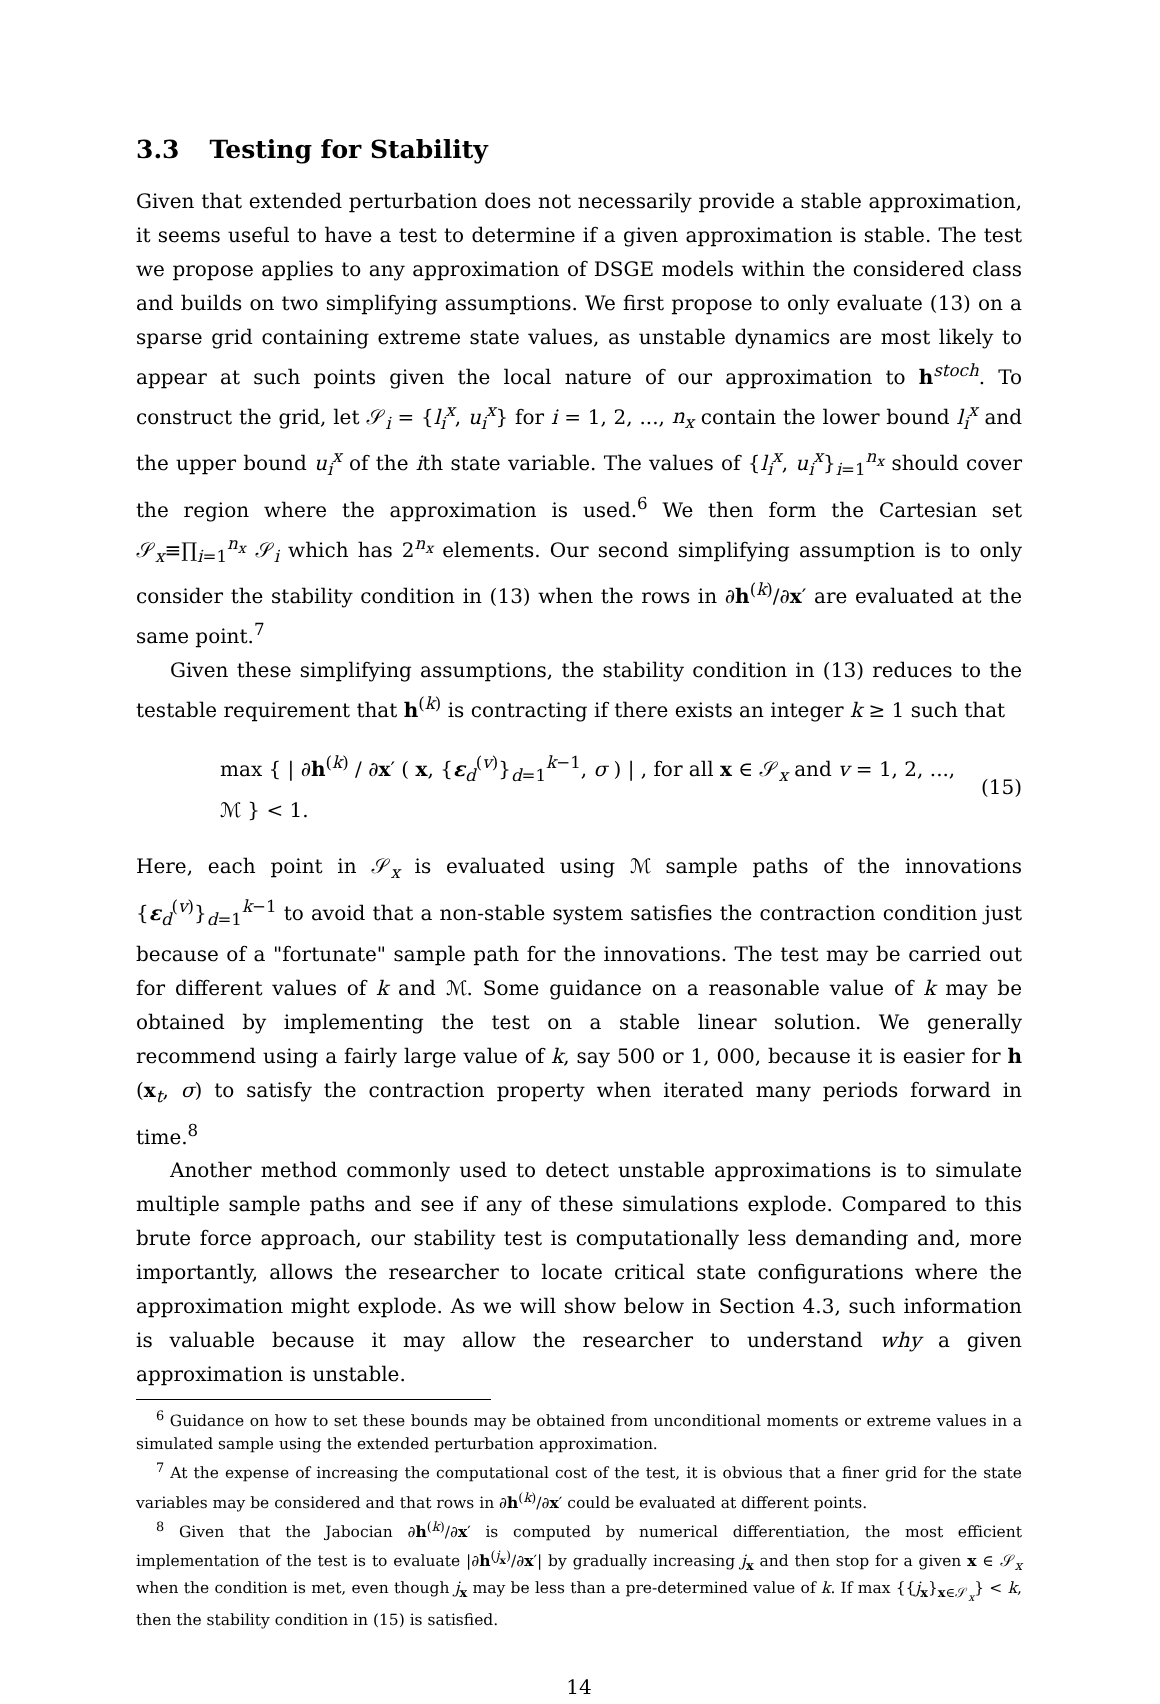3.3 Testing for Stability
Given that extended perturbation does not necessarily provide a stable approximation, it seems useful to have a test to determine if a given approximation is stable. The test we propose applies to any approximation of DSGE models within the considered class and builds on two simplifying assumptions. We first propose to only evaluate (13) on a sparse grid containing extreme state values, as unstable dynamics are most likely to appear at such points given the local nature of our approximation to h<sup>stoch</sup>. To construct the grid, let 𝒮<sub>i</sub> = {l<sub>i</sub><sup>x</sup>, u<sub>i</sub><sup>x</sup>} for i = 1, 2, ..., n<sub>x</sub> contain the lower bound l<sub>i</sub><sup>x</sup> and the upper bound u<sub>i</sub><sup>x</sup> of the ith state variable. The values of {l<sub>i</sub><sup>x</sup>, u<sub>i</sub><sup>x</sup>}<sub>i=1</sub><sup>n<sub>x</sub></sup> should cover the region where the approximation is used.<sup>6</sup> We then form the Cartesian set 𝒮<sub>x</sub>≡∏<sub>i=1</sub><sup>n<sub>x</sub></sup> 𝒮<sub>i</sub> which has 2<sup>n<sub>x</sub></sup> elements. Our second simplifying assumption is to only consider the stability condition in (13) when the rows in ∂h<sup>(k)</sup>/∂x′ are evaluated at the same point.<sup>7</sup>
Given these simplifying assumptions, the stability condition in (13) reduces to the testable requirement that h<sup>(k)</sup> is contracting if there exists an integer k ≥ 1 such that
max { | ∂h<sup>(k)</sup> / ∂x′ ( x, {ε<sub>d</sub><sup>(v)</sup>}<sub>d=1</sub><sup>k−1</sup>, σ ) | , for all x ∈ 𝒮<sub>x</sub> and v = 1, 2, ..., ℳ } < 1. (15)
Here, each point in 𝒮<sub>x</sub> is evaluated using ℳ sample paths of the innovations {ε<sub>d</sub><sup>(v)</sup>}<sub>d=1</sub><sup>k−1</sup> to avoid that a non-stable system satisfies the contraction condition just because of a "fortunate" sample path for the innovations. The test may be carried out for different values of k and ℳ. Some guidance on a reasonable value of k may be obtained by implementing the test on a stable linear solution. We generally recommend using a fairly large value of k, say 500 or 1, 000, because it is easier for h (x<sub>t</sub>, σ) to satisfy the contraction property when iterated many periods forward in time.<sup>8</sup>
Another method commonly used to detect unstable approximations is to simulate multiple sample paths and see if any of these simulations explode. Compared to this brute force approach, our stability test is computationally less demanding and, more importantly, allows the researcher to locate critical state configurations where the approximation might explode. As we will show below in Section 4.3, such information is valuable because it may allow the researcher to understand why a given approximation is unstable.
<sup>6</sup> Guidance on how to set these bounds may be obtained from unconditional moments or extreme values in a simulated sample using the extended perturbation approximation.
<sup>7</sup> At the expense of increasing the computational cost of the test, it is obvious that a finer grid for the state variables may be considered and that rows in ∂h<sup>(k)</sup>/∂x′ could be evaluated at different points.
<sup>8</sup> Given that the Jabocian ∂h<sup>(k)</sup>/∂x′ is computed by numerical differentiation, the most efficient implementation of the test is to evaluate |∂h<sup>(j<sub>x</sub>)</sup>/∂x′| by gradually increasing j<sub>x</sub> and then stop for a given x ∈ 𝒮<sub>x</sub> when the condition is met, even though j<sub>x</sub> may be less than a pre-determined value of k. If max {{j<sub>x</sub>}<sub>x∈𝒮<sub>x</sub></sub>} < k, then the stability condition in (15) is satisfied.
14